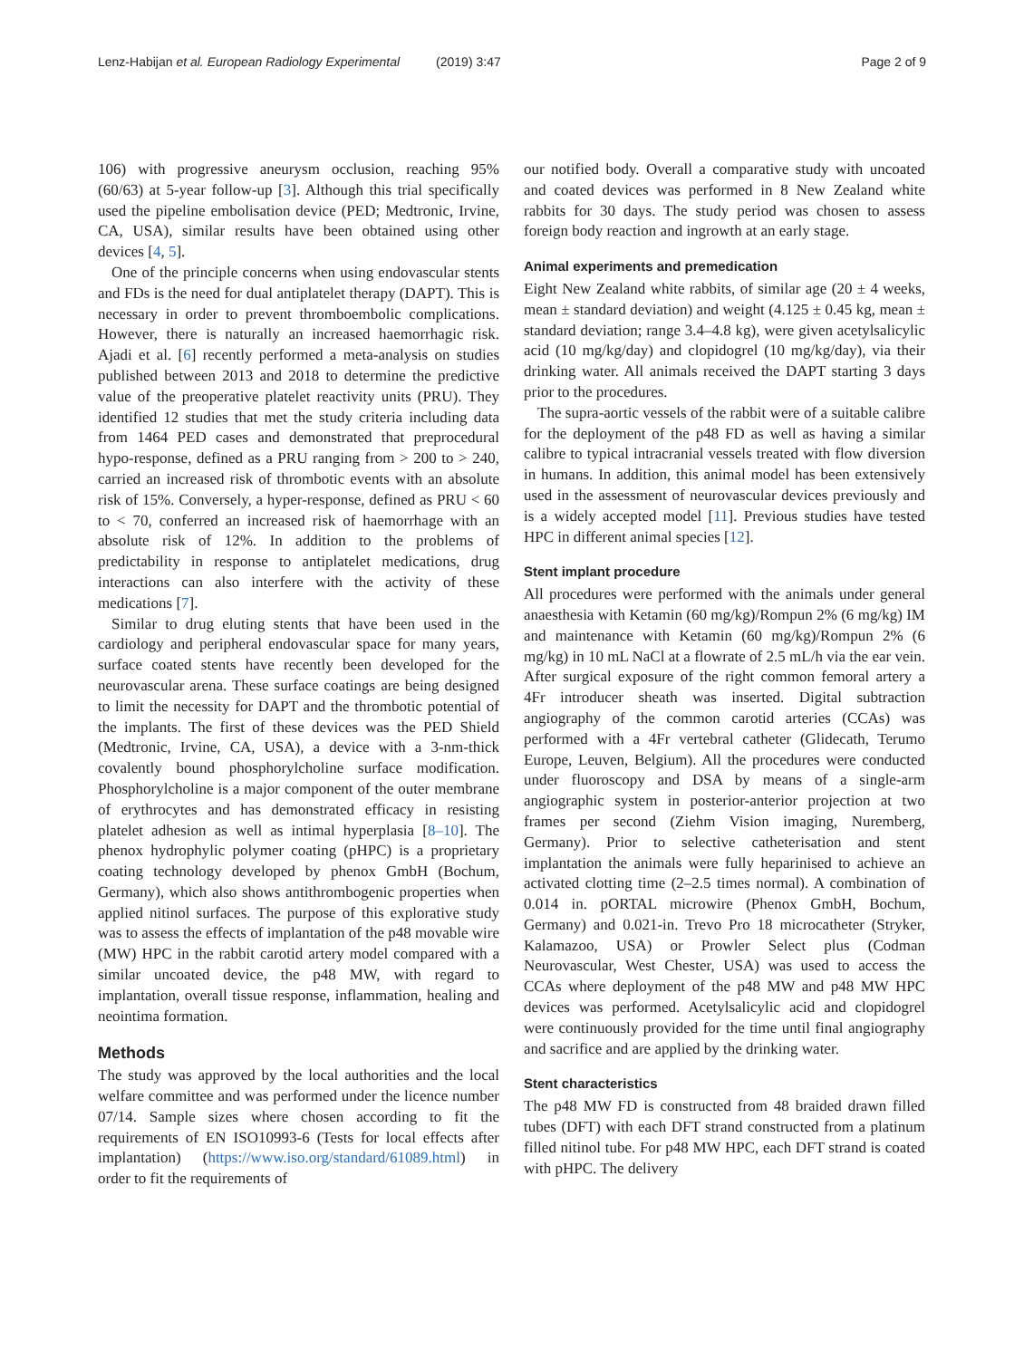Lenz-Habijan et al. European Radiology Experimental (2019) 3:47 Page 2 of 9
106) with progressive aneurysm occlusion, reaching 95% (60/63) at 5-year follow-up [3]. Although this trial specifically used the pipeline embolisation device (PED; Medtronic, Irvine, CA, USA), similar results have been obtained using other devices [4, 5].
One of the principle concerns when using endovascular stents and FDs is the need for dual antiplatelet therapy (DAPT). This is necessary in order to prevent thromboembolic complications. However, there is naturally an increased haemorrhagic risk. Ajadi et al. [6] recently performed a meta-analysis on studies published between 2013 and 2018 to determine the predictive value of the preoperative platelet reactivity units (PRU). They identified 12 studies that met the study criteria including data from 1464 PED cases and demonstrated that preprocedural hypo-response, defined as a PRU ranging from > 200 to > 240, carried an increased risk of thrombotic events with an absolute risk of 15%. Conversely, a hyper-response, defined as PRU < 60 to < 70, conferred an increased risk of haemorrhage with an absolute risk of 12%. In addition to the problems of predictability in response to antiplatelet medications, drug interactions can also interfere with the activity of these medications [7].
Similar to drug eluting stents that have been used in the cardiology and peripheral endovascular space for many years, surface coated stents have recently been developed for the neurovascular arena. These surface coatings are being designed to limit the necessity for DAPT and the thrombotic potential of the implants. The first of these devices was the PED Shield (Medtronic, Irvine, CA, USA), a device with a 3-nm-thick covalently bound phosphorylcholine surface modification. Phosphorylcholine is a major component of the outer membrane of erythrocytes and has demonstrated efficacy in resisting platelet adhesion as well as intimal hyperplasia [8–10]. The phenox hydrophylic polymer coating (pHPC) is a proprietary coating technology developed by phenox GmbH (Bochum, Germany), which also shows antithrombogenic properties when applied nitinol surfaces. The purpose of this explorative study was to assess the effects of implantation of the p48 movable wire (MW) HPC in the rabbit carotid artery model compared with a similar uncoated device, the p48 MW, with regard to implantation, overall tissue response, inflammation, healing and neointima formation.
Methods
The study was approved by the local authorities and the local welfare committee and was performed under the licence number 07/14. Sample sizes where chosen according to fit the requirements of EN ISO10993-6 (Tests for local effects after implantation) (https://www.iso.org/standard/61089.html) in order to fit the requirements of
our notified body. Overall a comparative study with uncoated and coated devices was performed in 8 New Zealand white rabbits for 30 days. The study period was chosen to assess foreign body reaction and ingrowth at an early stage.
Animal experiments and premedication
Eight New Zealand white rabbits, of similar age (20 ± 4 weeks, mean ± standard deviation) and weight (4.125 ± 0.45 kg, mean ± standard deviation; range 3.4–4.8 kg), were given acetylsalicylic acid (10 mg/kg/day) and clopidogrel (10 mg/kg/day), via their drinking water. All animals received the DAPT starting 3 days prior to the procedures.
The supra-aortic vessels of the rabbit were of a suitable calibre for the deployment of the p48 FD as well as having a similar calibre to typical intracranial vessels treated with flow diversion in humans. In addition, this animal model has been extensively used in the assessment of neurovascular devices previously and is a widely accepted model [11]. Previous studies have tested HPC in different animal species [12].
Stent implant procedure
All procedures were performed with the animals under general anaesthesia with Ketamin (60 mg/kg)/Rompun 2% (6 mg/kg) IM and maintenance with Ketamin (60 mg/kg)/Rompun 2% (6 mg/kg) in 10 mL NaCl at a flowrate of 2.5 mL/h via the ear vein. After surgical exposure of the right common femoral artery a 4Fr introducer sheath was inserted. Digital subtraction angiography of the common carotid arteries (CCAs) was performed with a 4Fr vertebral catheter (Glidecath, Terumo Europe, Leuven, Belgium). All the procedures were conducted under fluoroscopy and DSA by means of a single-arm angiographic system in posterior-anterior projection at two frames per second (Ziehm Vision imaging, Nuremberg, Germany). Prior to selective catheterisation and stent implantation the animals were fully heparinised to achieve an activated clotting time (2–2.5 times normal). A combination of 0.014 in. pORTAL microwire (Phenox GmbH, Bochum, Germany) and 0.021-in. Trevo Pro 18 microcatheter (Stryker, Kalamazoo, USA) or Prowler Select plus (Codman Neurovascular, West Chester, USA) was used to access the CCAs where deployment of the p48 MW and p48 MW HPC devices was performed. Acetylsalicylic acid and clopidogrel were continuously provided for the time until final angiography and sacrifice and are applied by the drinking water.
Stent characteristics
The p48 MW FD is constructed from 48 braided drawn filled tubes (DFT) with each DFT strand constructed from a platinum filled nitinol tube. For p48 MW HPC, each DFT strand is coated with pHPC. The delivery